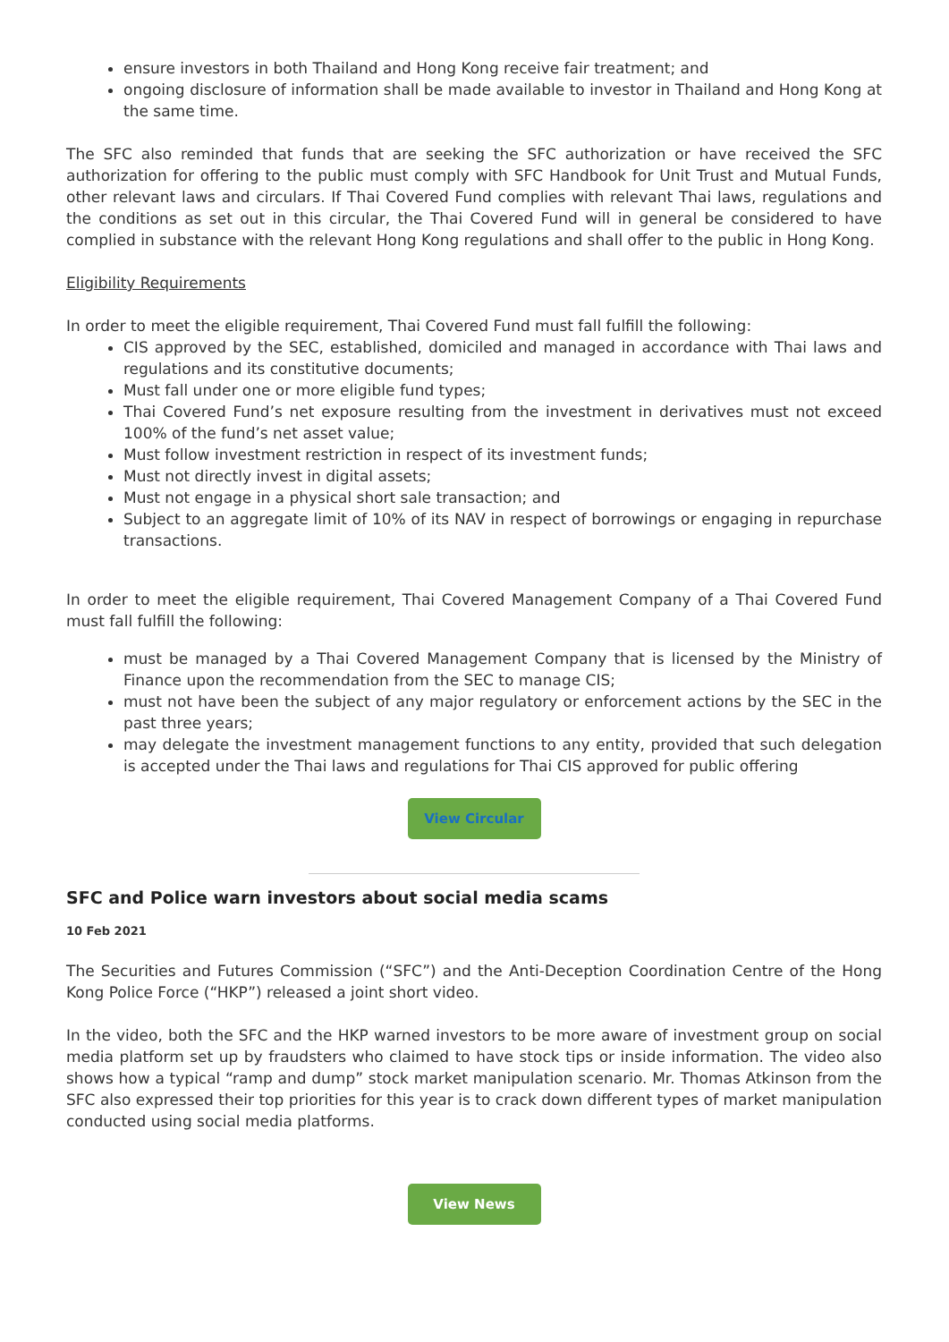ensure investors in both Thailand and Hong Kong receive fair treatment; and
ongoing disclosure of information shall be made available to investor in Thailand and Hong Kong at the same time.
The SFC also reminded that funds that are seeking the SFC authorization or have received the SFC authorization for offering to the public must comply with SFC Handbook for Unit Trust and Mutual Funds, other relevant laws and circulars. If Thai Covered Fund complies with relevant Thai laws, regulations and the conditions as set out in this circular, the Thai Covered Fund will in general be considered to have complied in substance with the relevant Hong Kong regulations and shall offer to the public in Hong Kong.
Eligibility Requirements
In order to meet the eligible requirement, Thai Covered Fund must fall fulfill the following:
CIS approved by the SEC, established, domiciled and managed in accordance with Thai laws and regulations and its constitutive documents;
Must fall under one or more eligible fund types;
Thai Covered Fund’s net exposure resulting from the investment in derivatives must not exceed 100% of the fund’s net asset value;
Must follow investment restriction in respect of its investment funds;
Must not directly invest in digital assets;
Must not engage in a physical short sale transaction; and
Subject to an aggregate limit of 10% of its NAV in respect of borrowings or engaging in repurchase transactions.
In order to meet the eligible requirement, Thai Covered Management Company of a Thai Covered Fund must fall fulfill the following:
must be managed by a Thai Covered Management Company that is licensed by the Ministry of Finance upon the recommendation from the SEC to manage CIS;
must not have been the subject of any major regulatory or enforcement actions by the SEC in the past three years;
may delegate the investment management functions to any entity, provided that such delegation is accepted under the Thai laws and regulations for Thai CIS approved for public offering
View Circular
SFC and Police warn investors about social media scams
10 Feb 2021
The Securities and Futures Commission (“SFC”) and the Anti-Deception Coordination Centre of the Hong Kong Police Force (“HKP”) released a joint short video.
In the video, both the SFC and the HKP warned investors to be more aware of investment group on social media platform set up by fraudsters who claimed to have stock tips or inside information. The video also shows how a typical “ramp and dump” stock market manipulation scenario. Mr. Thomas Atkinson from the SFC also expressed their top priorities for this year is to crack down different types of market manipulation conducted using social media platforms.
View News